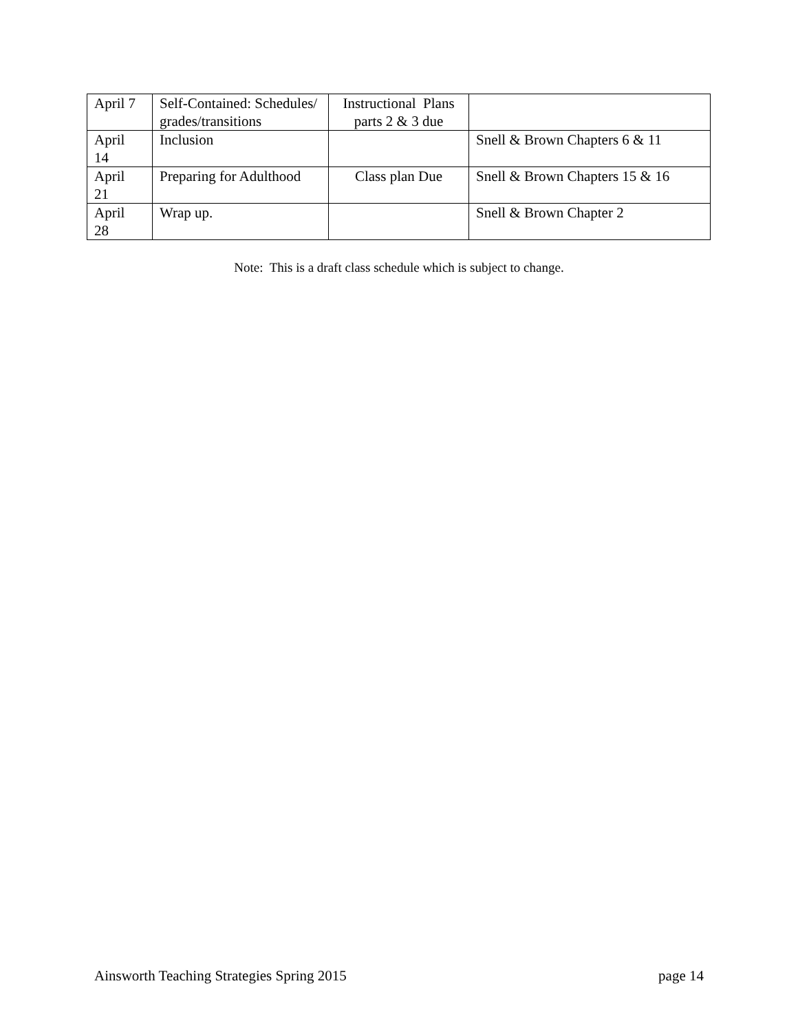| April 7 | Self-Contained: Schedules/ grades/transitions | Instructional Plans parts 2 & 3 due | |
| April 14 | Inclusion | | Snell & Brown Chapters 6 & 11 |
| April 21 | Preparing for Adulthood | Class plan Due | Snell & Brown Chapters 15 & 16 |
| April 28 | Wrap up. | | Snell & Brown Chapter 2 |
Note: This is a draft class schedule which is subject to change.
Ainsworth Teaching Strategies Spring 2015 page 14